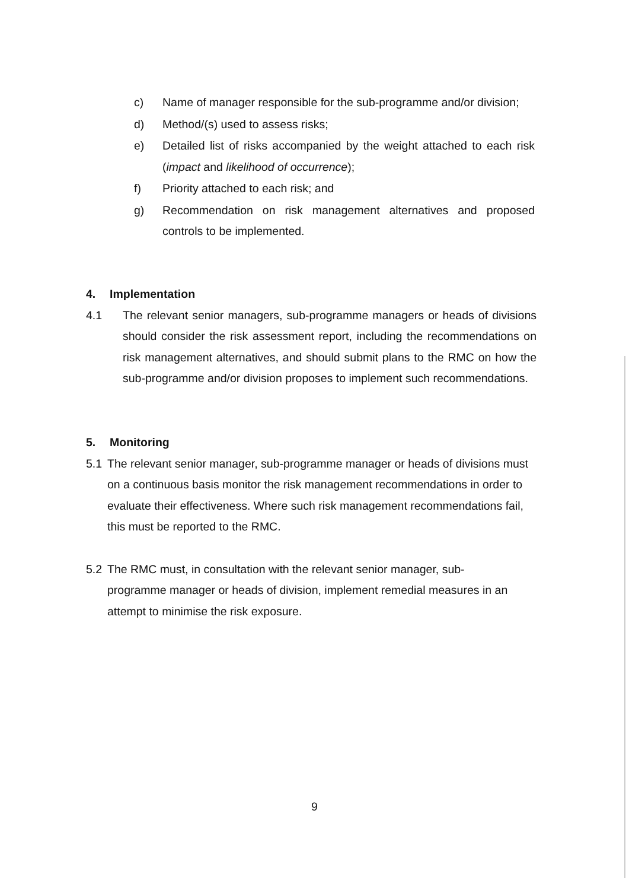c) Name of manager responsible for the sub-programme and/or division;
d) Method/(s) used to assess risks;
e) Detailed list of risks accompanied by the weight attached to each risk (impact and likelihood of occurrence);
f) Priority attached to each risk; and
g) Recommendation on risk management alternatives and proposed controls to be implemented.
4. Implementation
4.1 The relevant senior managers, sub-programme managers or heads of divisions should consider the risk assessment report, including the recommendations on risk management alternatives, and should submit plans to the RMC on how the sub-programme and/or division proposes to implement such recommendations.
5. Monitoring
5.1 The relevant senior manager, sub-programme manager or heads of divisions must on a continuous basis monitor the risk management recommendations in order to evaluate their effectiveness. Where such risk management recommendations fail, this must be reported to the RMC.
5.2 The RMC must, in consultation with the relevant senior manager, sub-programme manager or heads of division, implement remedial measures in an attempt to minimise the risk exposure.
9